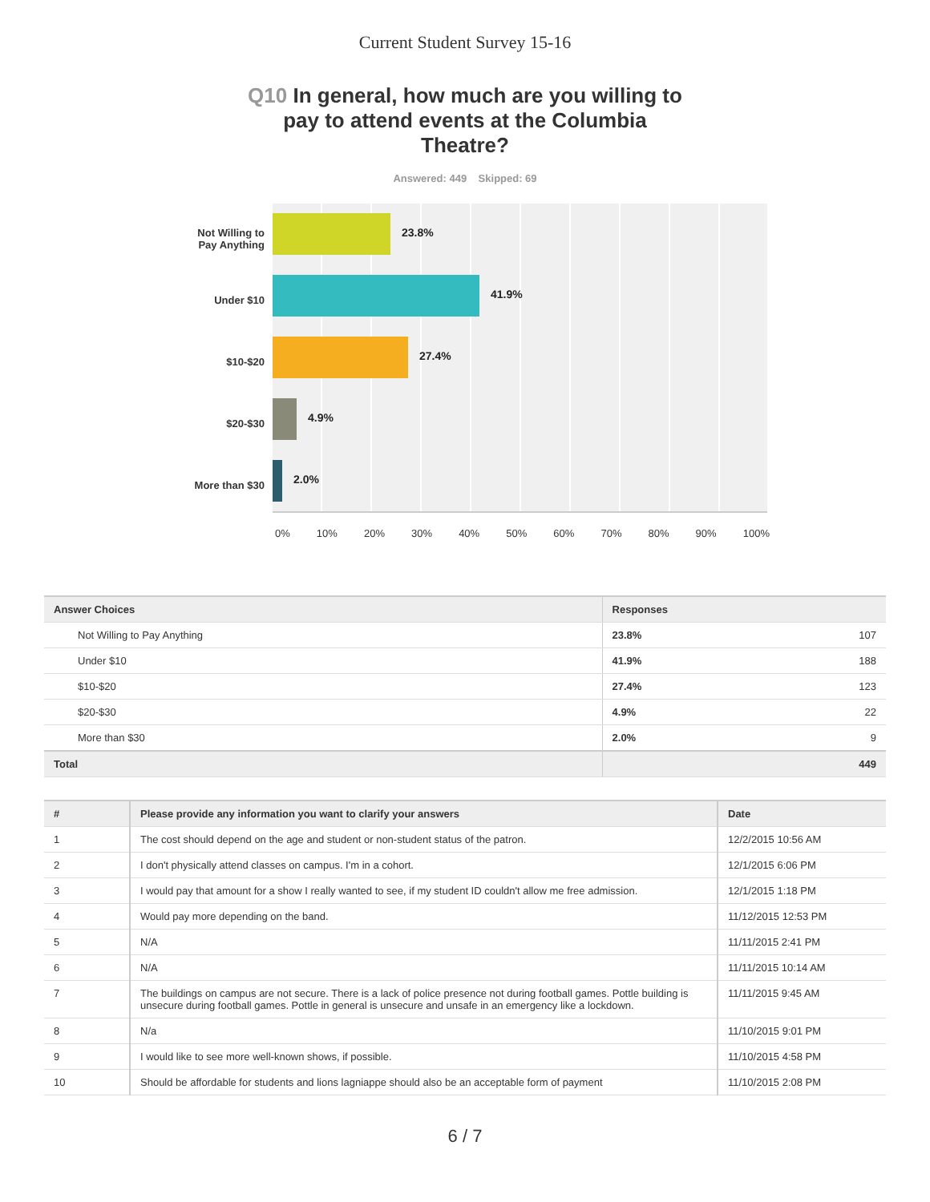Current Student Survey 15-16
Q10 In general, how much are you willing to pay to attend events at the Columbia Theatre?
Answered: 449 Skipped: 69
Not Willing to Pay Anything
Under $10
$10-$20
$20-$30
More than $30
23.8%
41.9%
27.4%
4.9%
2.0%
0% 10% 20% 30% 40% 50% 60% 70% 80% 90% 100%
| Answer Choices | Responses | |
| --- | --- | --- |
| Not Willing to Pay Anything | 23.8% | 107 |
| Under $10 | 41.9% | 188 |
| $10-$20 | 27.4% | 123 |
| $20-$30 | 4.9% | 22 |
| More than $30 | 2.0% | 9 |
| Total | 449 | |
| # | Please provide any information you want to clarify your answers | Date |
| --- | --- | --- |
| 1 | The cost should depend on the age and student or non-student status of the patron. | 12/2/2015 10:56 AM |
| 2 | I don't physically attend classes on campus. I'm in a cohort. | 12/1/2015 6:06 PM |
| 3 | I would pay that amount for a show I really wanted to see, if my student ID couldn't allow me free admission. | 12/1/2015 1:18 PM |
| 4 | Would pay more depending on the band. | 11/12/2015 12:53 PM |
| 5 | N/A | 11/11/2015 2:41 PM |
| 6 | N/A | 11/11/2015 10:14 AM |
| 7 | The buildings on campus are not secure. There is a lack of police presence not during football games. Pottle building is unsecure during football games. Pottle in general is unsecure and unsafe in an emergency like a lockdown. | 11/11/2015 9:45 AM |
| 8 | N/a | 11/10/2015 9:01 PM |
| 9 | I would like to see more well-known shows, if possible. | 11/10/2015 4:58 PM |
| 10 | Should be affordable for students and lions lagniappe should also be an acceptable form of payment | 11/10/2015 2:08 PM |
6 / 7